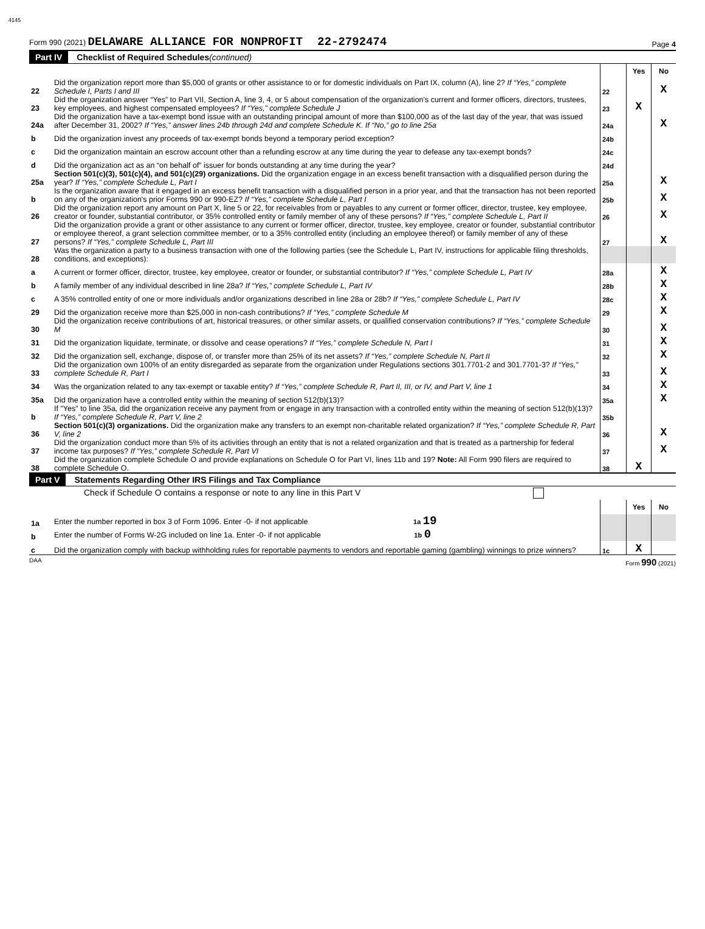4145
Form 990 (2021) DELAWARE ALLIANCE FOR NONPROFIT 22-2792474
Page 4
Part IV Checklist of Required Schedules (continued)
| | | | Yes | No |
| 22 | Did the organization report more than $5,000 of grants or other assistance to or for domestic individuals on Part IX, column (A), line 2? If “Yes,” complete Schedule I, Parts I and III | 22 | | X |
| 23 | Did the organization answer “Yes” to Part VII, Section A, line 3, 4, or 5 about compensation of the organization's current and former officers, directors, trustees, key employees, and highest compensated employees? If “Yes,” complete Schedule J | 23 | X | |
| 24a | Did the organization have a tax-exempt bond issue with an outstanding principal amount of more than $100,000 as of the last day of the year, that was issued after December 31, 2002? If “Yes,” answer lines 24b through 24d and complete Schedule K. If “No,” go to line 25a | 24a | | X |
| b | Did the organization invest any proceeds of tax-exempt bonds beyond a temporary period exception? | 24b | | |
| c | Did the organization maintain an escrow account other than a refunding escrow at any time during the year to defease any tax-exempt bonds? | 24c | | |
| d | Did the organization act as an “on behalf of” issuer for bonds outstanding at any time during the year? | 24d | | |
| 25a | Section 501(c)(3), 501(c)(4), and 501(c)(29) organizations. Did the organization engage in an excess benefit transaction with a disqualified person during the year? If “Yes,” complete Schedule L, Part I | 25a | | X |
| b | Is the organization aware that it engaged in an excess benefit transaction with a disqualified person in a prior year, and that the transaction has not been reported on any of the organization's prior Forms 990 or 990-EZ? If “Yes,” complete Schedule L, Part I | 25b | | X |
| 26 | Did the organization report any amount on Part X, line 5 or 22, for receivables from or payables to any current or former officer, director, trustee, key employee, creator or founder, substantial contributor, or 35% controlled entity or family member of any of these persons? If “Yes,” complete Schedule L, Part II | 26 | | X |
| 27 | Did the organization provide a grant or other assistance to any current or former officer, director, trustee, key employee, creator or founder, substantial contributor or employee thereof, a grant selection committee member, or to a 35% controlled entity (including an employee thereof) or family member of any of these persons? If “Yes,” complete Schedule L, Part III | 27 | | X |
| 28 | Was the organization a party to a business transaction with one of the following parties (see the Schedule L, Part IV, instructions for applicable filing thresholds, conditions, and exceptions): | | | |
| a | A current or former officer, director, trustee, key employee, creator or founder, or substantial contributor? If “Yes,” complete Schedule L, Part IV | 28a | | X |
| b | A family member of any individual described in line 28a? If “Yes,” complete Schedule L, Part IV | 28b | | X |
| c | A 35% controlled entity of one or more individuals and/or organizations described in line 28a or 28b? If “Yes,” complete Schedule L, Part IV | 28c | | X |
| 29 | Did the organization receive more than $25,000 in non-cash contributions? If “Yes,” complete Schedule M | 29 | | X |
| 30 | Did the organization receive contributions of art, historical treasures, or other similar assets, or qualified conservation contributions? If “Yes,” complete Schedule M | 30 | | X |
| 31 | Did the organization liquidate, terminate, or dissolve and cease operations? If “Yes,” complete Schedule N, Part I | 31 | | X |
| 32 | Did the organization sell, exchange, dispose of, or transfer more than 25% of its net assets? If “Yes,” complete Schedule N, Part II | 32 | | X |
| 33 | Did the organization own 100% of an entity disregarded as separate from the organization under Regulations sections 301.7701-2 and 301.7701-3? If “Yes,” complete Schedule R, Part I | 33 | | X |
| 34 | Was the organization related to any tax-exempt or taxable entity? If “Yes,” complete Schedule R, Part II, III, or IV, and Part V, line 1 | 34 | | X |
| 35a | Did the organization have a controlled entity within the meaning of section 512(b)(13)? | 35a | | X |
| b | If "Yes" to line 35a, did the organization receive any payment from or engage in any transaction with a controlled entity within the meaning of section 512(b)(13)? If “Yes,” complete Schedule R, Part V, line 2 | 35b | | |
| 36 | Section 501(c)(3) organizations. Did the organization make any transfers to an exempt non-charitable related organization? If “Yes,” complete Schedule R, Part V, line 2 | 36 | | X |
| 37 | Did the organization conduct more than 5% of its activities through an entity that is not a related organization and that is treated as a partnership for federal income tax purposes? If “Yes,” complete Schedule R, Part VI | 37 | | X |
| 38 | Did the organization complete Schedule O and provide explanations on Schedule O for Part VI, lines 11b and 19? Note: All Form 990 filers are required to complete Schedule O. | 38 | X | |
Part V Statements Regarding Other IRS Filings and Tax Compliance
Check if Schedule O contains a response or note to any line in this Part V
| | | | Yes | No |
| 1a | Enter the number reported in box 3 of Form 1096. Enter -0- if not applicable 1a 19 | | | |
| b | Enter the number of Forms W-2G included on line 1a. Enter -0- if not applicable 1b 0 | | | |
| c | Did the organization comply with backup withholding rules for reportable payments to vendors and reportable gaming (gambling) winnings to prize winners? | 1c | X | |
DAA Form 990 (2021)